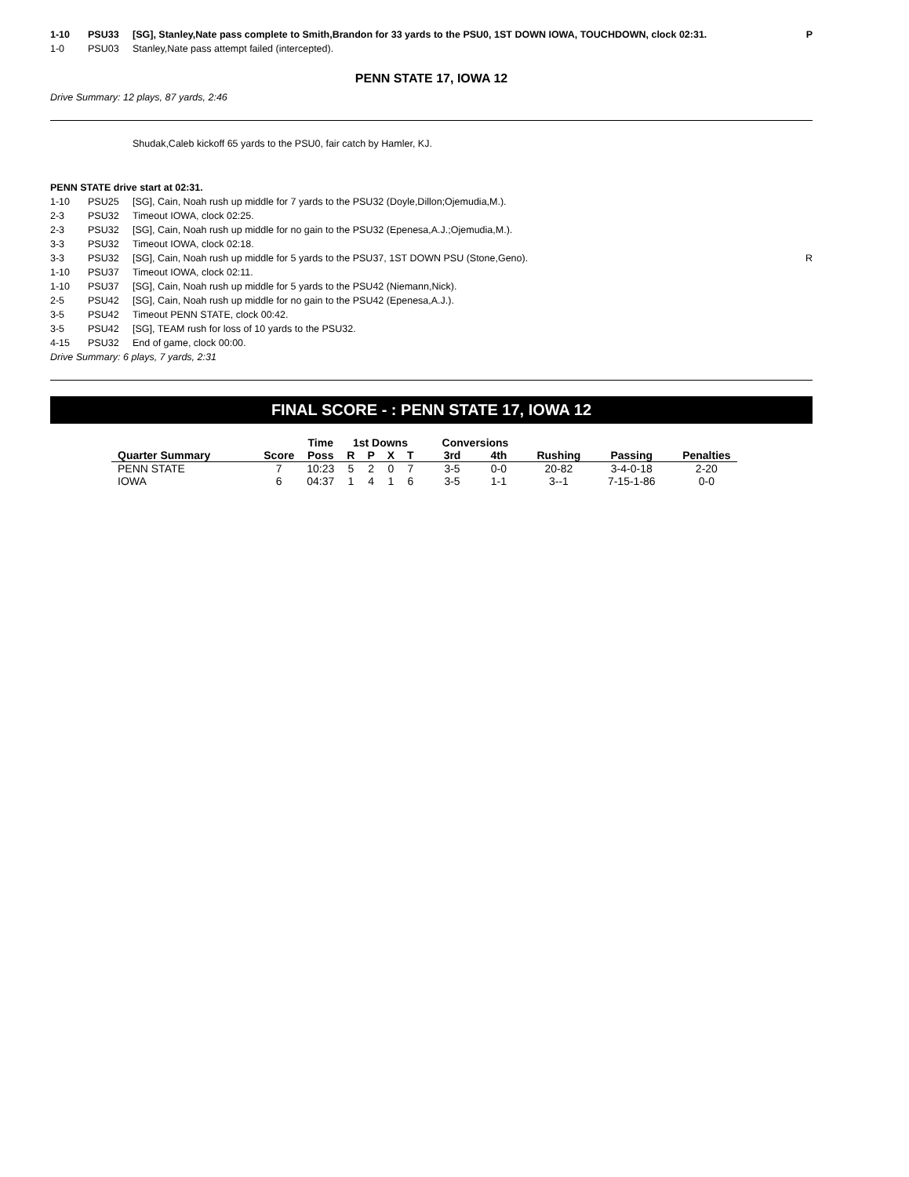1-10 PSU33 [SG], Stanley,Nate pass complete to Smith,Brandon for 33 yards to the PSU0, 1ST DOWN IOWA, TOUCHDOWN, clock 02:31. P
1-0 PSU03 Stanley,Nate pass attempt failed (intercepted).
PENN STATE 17, IOWA 12
Drive Summary: 12 plays, 87 yards, 2:46
Shudak,Caleb kickoff 65 yards to the PSU0, fair catch by Hamler, KJ.
PENN STATE drive start at 02:31.
1-10 PSU25 [SG], Cain, Noah rush up middle for 7 yards to the PSU32 (Doyle,Dillon;Ojemudia,M.).
2-3 PSU32 Timeout IOWA, clock 02:25.
2-3 PSU32 [SG], Cain, Noah rush up middle for no gain to the PSU32 (Epenesa,A.J.;Ojemudia,M.).
3-3 PSU32 Timeout IOWA, clock 02:18.
3-3 PSU32 [SG], Cain, Noah rush up middle for 5 yards to the PSU37, 1ST DOWN PSU (Stone,Geno). R
1-10 PSU37 Timeout IOWA, clock 02:11.
1-10 PSU37 [SG], Cain, Noah rush up middle for 5 yards to the PSU42 (Niemann,Nick).
2-5 PSU42 [SG], Cain, Noah rush up middle for no gain to the PSU42 (Epenesa,A.J.).
3-5 PSU42 Timeout PENN STATE, clock 00:42.
3-5 PSU42 [SG], TEAM rush for loss of 10 yards to the PSU32.
4-15 PSU32 End of game, clock 00:00.
Drive Summary: 6 plays, 7 yards, 2:31
FINAL SCORE - : PENN STATE 17, IOWA 12
| | | Time | 1st Downs | | | | Conversions | | | | |
| --- | --- | --- | --- | --- | --- | --- | --- | --- | --- | --- | --- |
| Quarter Summary | Score | Poss | R | P | X | T | 3rd | 4th | Rushing | Passing | Penalties |
| PENN STATE | 7 | 10:23 | 5 | 2 | 0 | 7 | 3-5 | 0-0 | 20-82 | 3-4-0-18 | 2-20 |
| IOWA | 6 | 04:37 | 1 | 4 | 1 | 6 | 3-5 | 1-1 | 3--1 | 7-15-1-86 | 0-0 |